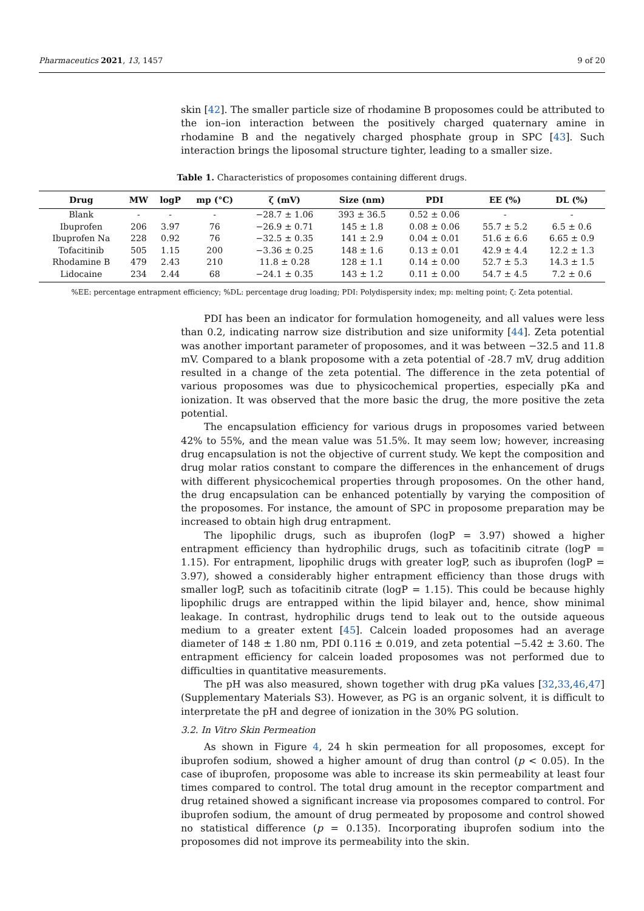Pharmaceutics 2021, 13, 1457 9 of 20
skin [42]. The smaller particle size of rhodamine B proposomes could be attributed to the ion–ion interaction between the positively charged quaternary amine in rhodamine B and the negatively charged phosphate group in SPC [43]. Such interaction brings the liposomal structure tighter, leading to a smaller size.
Table 1. Characteristics of proposomes containing different drugs.
| Drug | MW | logP | mp (°C) | ζ (mV) | Size (nm) | PDI | EE (%) | DL (%) |
| --- | --- | --- | --- | --- | --- | --- | --- | --- |
| Blank | - | - | - | −28.7 ± 1.06 | 393 ± 36.5 | 0.52 ± 0.06 | - | - |
| Ibuprofen | 206 | 3.97 | 76 | −26.9 ± 0.71 | 145 ± 1.8 | 0.08 ± 0.06 | 55.7 ± 5.2 | 6.5 ± 0.6 |
| Ibuprofen Na | 228 | 0.92 | 76 | −32.5 ± 0.35 | 141 ± 2.9 | 0.04 ± 0.01 | 51.6 ± 6.6 | 6.65 ± 0.9 |
| Tofacitinib | 505 | 1.15 | 200 | −3.36 ± 0.25 | 148 ± 1.6 | 0.13 ± 0.01 | 42.9 ± 4.4 | 12.2 ± 1.3 |
| Rhodamine B | 479 | 2.43 | 210 | 11.8 ± 0.28 | 128 ± 1.1 | 0.14 ± 0.00 | 52.7 ± 5.3 | 14.3 ± 1.5 |
| Lidocaine | 234 | 2.44 | 68 | −24.1 ± 0.35 | 143 ± 1.2 | 0.11 ± 0.00 | 54.7 ± 4.5 | 7.2 ± 0.6 |
%EE: percentage entrapment efficiency; %DL: percentage drug loading; PDI: Polydispersity index; mp: melting point; ζ: Zeta potential.
PDI has been an indicator for formulation homogeneity, and all values were less than 0.2, indicating narrow size distribution and size uniformity [44]. Zeta potential was another important parameter of proposomes, and it was between −32.5 and 11.8 mV. Compared to a blank proposome with a zeta potential of -28.7 mV, drug addition resulted in a change of the zeta potential. The difference in the zeta potential of various proposomes was due to physicochemical properties, especially pKa and ionization. It was observed that the more basic the drug, the more positive the zeta potential.
The encapsulation efficiency for various drugs in proposomes varied between 42% to 55%, and the mean value was 51.5%. It may seem low; however, increasing drug encapsulation is not the objective of current study. We kept the composition and drug molar ratios constant to compare the differences in the enhancement of drugs with different physicochemical properties through proposomes. On the other hand, the drug encapsulation can be enhanced potentially by varying the composition of the proposomes. For instance, the amount of SPC in proposome preparation may be increased to obtain high drug entrapment.
The lipophilic drugs, such as ibuprofen (logP = 3.97) showed a higher entrapment efficiency than hydrophilic drugs, such as tofacitinib citrate (logP = 1.15). For entrapment, lipophilic drugs with greater logP, such as ibuprofen (logP = 3.97), showed a considerably higher entrapment efficiency than those drugs with smaller logP, such as tofacitinib citrate (logP = 1.15). This could be because highly lipophilic drugs are entrapped within the lipid bilayer and, hence, show minimal leakage. In contrast, hydrophilic drugs tend to leak out to the outside aqueous medium to a greater extent [45]. Calcein loaded proposomes had an average diameter of 148 ± 1.80 nm, PDI 0.116 ± 0.019, and zeta potential −5.42 ± 3.60. The entrapment efficiency for calcein loaded proposomes was not performed due to difficulties in quantitative measurements.
The pH was also measured, shown together with drug pKa values [32,33,46,47] (Supplementary Materials S3). However, as PG is an organic solvent, it is difficult to interpretate the pH and degree of ionization in the 30% PG solution.
3.2. In Vitro Skin Permeation
As shown in Figure 4, 24 h skin permeation for all proposomes, except for ibuprofen sodium, showed a higher amount of drug than control (p < 0.05). In the case of ibuprofen, proposome was able to increase its skin permeability at least four times compared to control. The total drug amount in the receptor compartment and drug retained showed a significant increase via proposomes compared to control. For ibuprofen sodium, the amount of drug permeated by proposome and control showed no statistical difference (p = 0.135). Incorporating ibuprofen sodium into the proposomes did not improve its permeability into the skin.